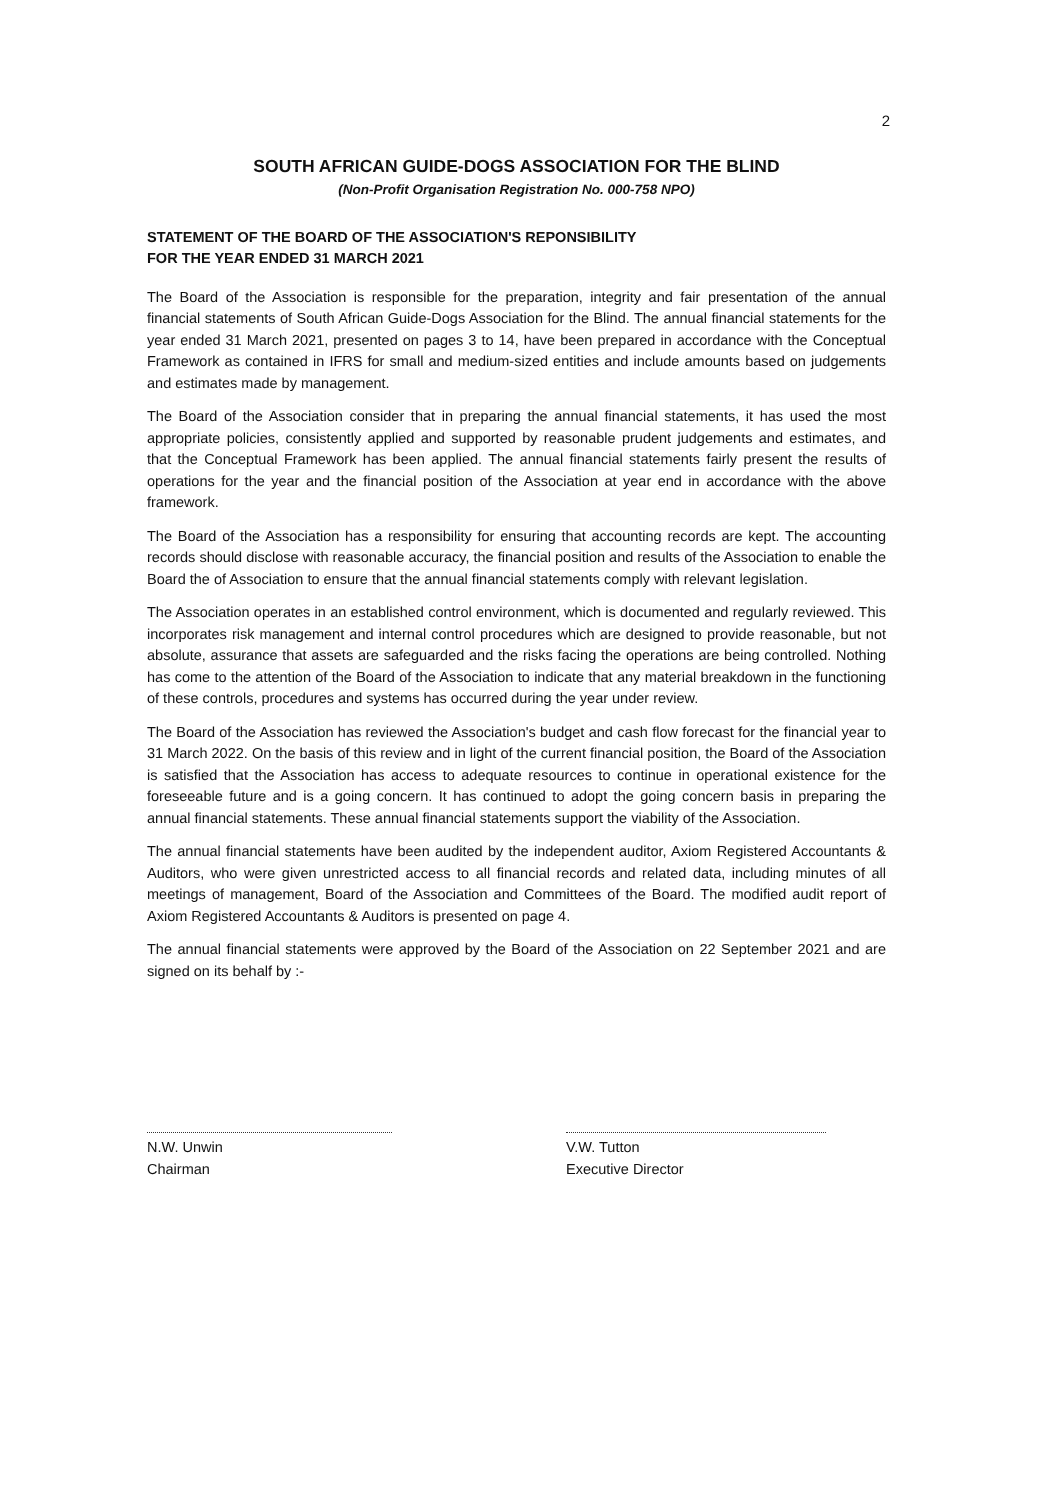2
SOUTH AFRICAN GUIDE-DOGS ASSOCIATION FOR THE BLIND
(Non-Profit Organisation Registration No. 000-758 NPO)
STATEMENT OF THE BOARD OF THE ASSOCIATION'S REPONSIBILITY
FOR THE YEAR ENDED 31 MARCH 2021
The Board of the Association is responsible for the preparation, integrity and fair presentation of the annual financial statements of South African Guide-Dogs Association for the Blind. The annual financial statements for the year ended 31 March 2021, presented on pages 3 to 14, have been prepared in accordance with the Conceptual Framework as contained in IFRS for small and medium-sized entities and include amounts based on judgements and estimates made by management.
The Board of the Association consider that in preparing the annual financial statements, it has used the most appropriate policies, consistently applied and supported by reasonable prudent judgements and estimates, and that the Conceptual Framework has been applied. The annual financial statements fairly present the results of operations for the year and the financial position of the Association at year end in accordance with the above framework.
The Board of the Association has a responsibility for ensuring that accounting records are kept. The accounting records should disclose with reasonable accuracy, the financial position and results of the Association to enable the Board the of Association to ensure that the annual financial statements comply with relevant legislation.
The Association operates in an established control environment, which is documented and regularly reviewed. This incorporates risk management and internal control procedures which are designed to provide reasonable, but not absolute, assurance that assets are safeguarded and the risks facing the operations are being controlled. Nothing has come to the attention of the Board of the Association to indicate that any material breakdown in the functioning of these controls, procedures and systems has occurred during the year under review.
The Board of the Association has reviewed the Association's budget and cash flow forecast for the financial year to 31 March 2022. On the basis of this review and in light of the current financial position, the Board of the Association is satisfied that the Association has access to adequate resources to continue in operational existence for the foreseeable future and is a going concern. It has continued to adopt the going concern basis in preparing the annual financial statements. These annual financial statements support the viability of the Association.
The annual financial statements have been audited by the independent auditor, Axiom Registered Accountants & Auditors, who were given unrestricted access to all financial records and related data, including minutes of all meetings of management, Board of the Association and Committees of the Board. The modified audit report of Axiom Registered Accountants & Auditors is presented on page 4.
The annual financial statements were approved by the Board of the Association on 22 September 2021 and are signed on its behalf by :-
N.W. Unwin
Chairman
V.W. Tutton
Executive Director